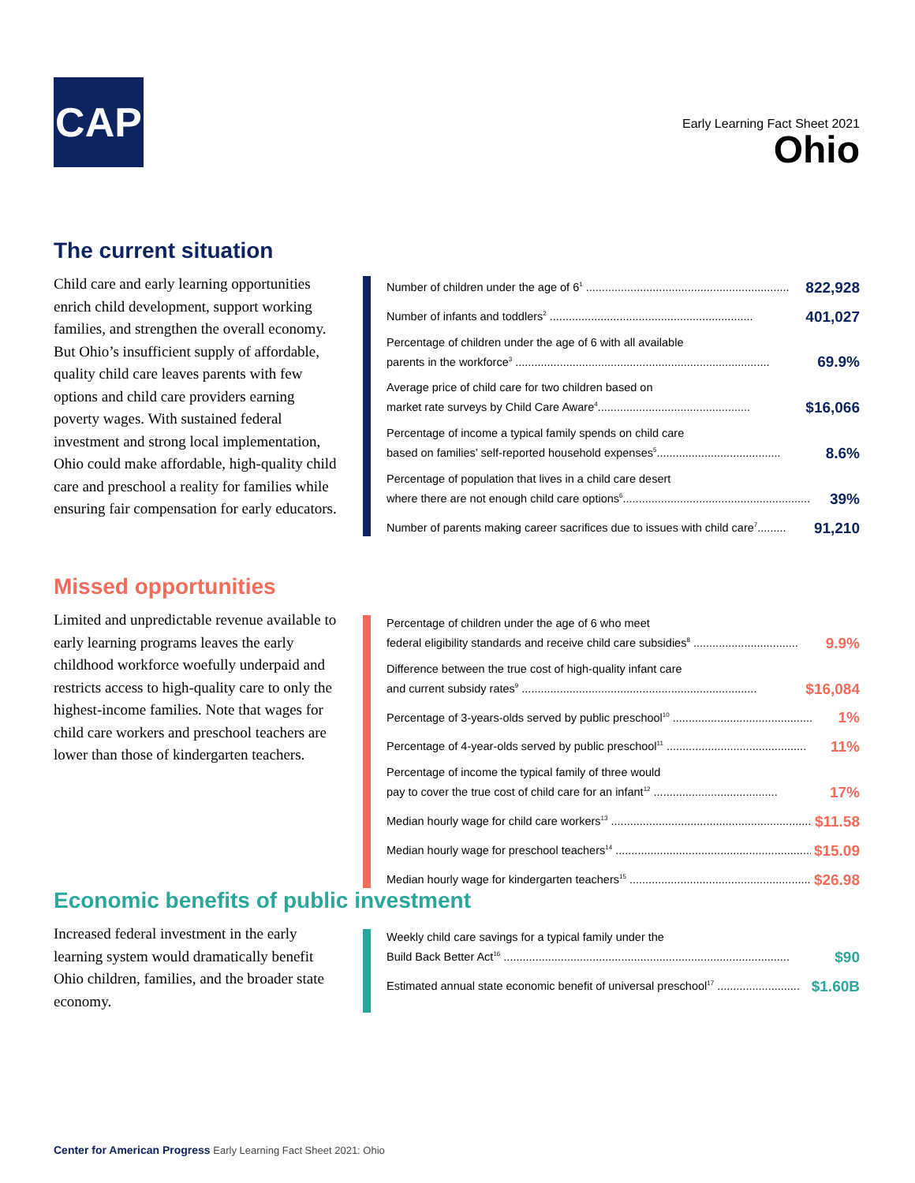CAP
Early Learning Fact Sheet 2021
Ohio
The current situation
Child care and early learning opportunities enrich child development, support working families, and strengthen the overall economy. But Ohio’s insufficient supply of affordable, quality child care leaves parents with few options and child care providers earning poverty wages. With sustained federal investment and strong local implementation, Ohio could make affordable, high-quality child care and preschool a reality for families while ensuring fair compensation for early educators.
Number of children under the age of 6<sup>1</sup> ................................................................
822,928
Number of infants and toddlers<sup>2</sup> ................................................................
401,027
Percentage of children under the age of 6 with all available
parents in the workforce<sup>3</sup> ................................................................................
69.9%
Average price of child care for two children based on
market rate surveys by Child Care Aware<sup>4</sup>................................................
$16,066
Percentage of income a typical family spends on child care
based on families’ self-reported household expenses<sup>5</sup>.......................................
8.6%
Percentage of population that lives in a child care desert
where there are not enough child care options<sup>6</sup>...........................................................
39%
Number of parents making career sacrifices due to issues with child care<sup>7</sup>.........
91,210
Missed opportunities
Limited and unpredictable revenue available to early learning programs leaves the early childhood workforce woefully underpaid and restricts access to high-quality care to only the highest-income families. Note that wages for child care workers and preschool teachers are lower than those of kindergarten teachers.
Percentage of children under the age of 6 who meet
federal eligibility standards and receive child care subsidies<sup>8</sup> .................................
9.9%
Difference between the true cost of high-quality infant care
and current subsidy rates<sup>9</sup> ..........................................................................
$16,084
Percentage of 3-years-olds served by public preschool<sup>10</sup> ............................................
1%
Percentage of 4-year-olds served by public preschool<sup>11</sup> ............................................
11%
Percentage of income the typical family of three would
pay to cover the true cost of child care for an infant<sup>12</sup> .......................................
17%
Median hourly wage for child care workers<sup>13</sup> ...............................................................
$11.58
Median hourly wage for preschool teachers<sup>14</sup> ...............................................................
$15.09
Median hourly wage for kindergarten teachers<sup>15</sup> ..........................................................
$26.98
Economic benefits of public investment
Increased federal investment in the early learning system would dramatically benefit Ohio children, families, and the broader state economy.
Weekly child care savings for a typical family under the
Build Back Better Act<sup>16</sup> ..........................................................................................
$90
Estimated annual state economic benefit of universal preschool<sup>17</sup> ..........................
$1.60B
Center for American Progress Early Learning Fact Sheet 2021: Ohio